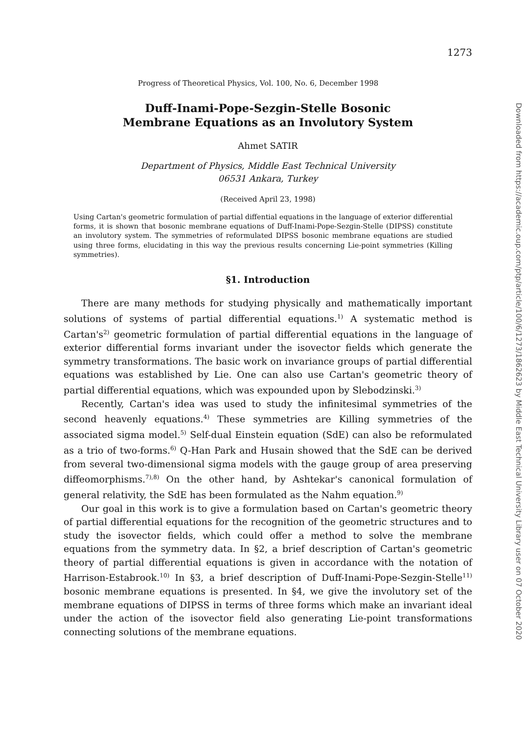1273
Progress of Theoretical Physics, Vol. 100, No. 6, December 1998
Duff-Inami-Pope-Sezgin-Stelle Bosonic
Membrane Equations as an Involutory System
Ahmet SATIR
Department of Physics, Middle East Technical University
06531 Ankara, Turkey
(Received April 23, 1998)
Using Cartan's geometric formulation of partial diffential equations in the language of exterior differential forms, it is shown that bosonic membrane equations of Duff-Inami-Pope-Sezgin-Stelle (DIPSS) constitute an involutory system. The symmetries of reformulated DIPSS bosonic membrane equations are studied using three forms, elucidating in this way the previous results concerning Lie-point symmetries (Killing symmetries).
§1. Introduction
There are many methods for studying physically and mathematically important solutions of systems of partial differential equations.<sup>1)</sup> A systematic method is Cartan's<sup>2)</sup> geometric formulation of partial differential equations in the language of exterior differential forms invariant under the isovector fields which generate the symmetry transformations. The basic work on invariance groups of partial differential equations was established by Lie. One can also use Cartan's geometric theory of partial differential equations, which was expounded upon by Slebodzinski.<sup>3)</sup>
Recently, Cartan's idea was used to study the infinitesimal symmetries of the second heavenly equations.<sup>4)</sup> These symmetries are Killing symmetries of the associated sigma model.<sup>5)</sup> Self-dual Einstein equation (SdE) can also be reformulated as a trio of two-forms.<sup>6)</sup> Q-Han Park and Husain showed that the SdE can be derived from several two-dimensional sigma models with the gauge group of area preserving diffeomorphisms.<sup>7),8)</sup> On the other hand, by Ashtekar's canonical formulation of general relativity, the SdE has been formulated as the Nahm equation.<sup>9)</sup>
Our goal in this work is to give a formulation based on Cartan's geometric theory of partial differential equations for the recognition of the geometric structures and to study the isovector fields, which could offer a method to solve the membrane equations from the symmetry data. In §2, a brief description of Cartan's geometric theory of partial differential equations is given in accordance with the notation of Harrison-Estabrook.<sup>10)</sup> In §3, a brief description of Duff-Inami-Pope-Sezgin-Stelle<sup>11)</sup> bosonic membrane equations is presented. In §4, we give the involutory set of the membrane equations of DIPSS in terms of three forms which make an invariant ideal under the action of the isovector field also generating Lie-point transformations connecting solutions of the membrane equations.
Downloaded from https://academic.oup.com/ptp/article/100/6/1273/1862623 by Middle East Technical University Library user on 07 October 2020